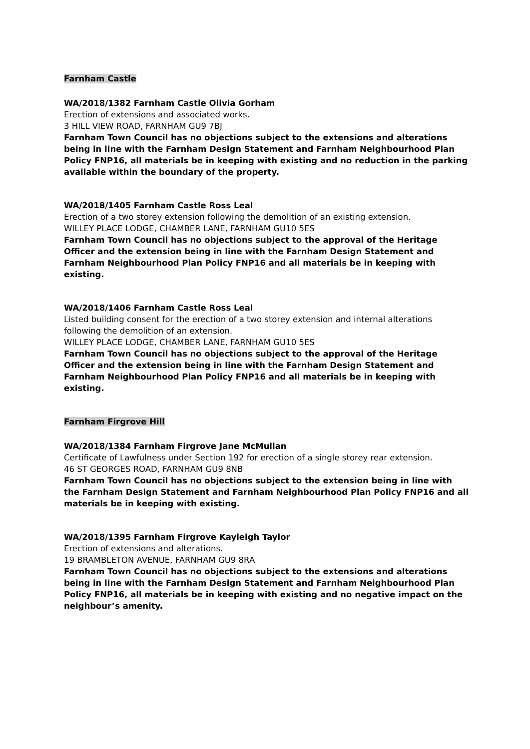Farnham Castle
WA/2018/1382 Farnham Castle Olivia Gorham
Erection of extensions and associated works.
3 HILL VIEW ROAD, FARNHAM GU9 7BJ
Farnham Town Council has no objections subject to the extensions and alterations being in line with the Farnham Design Statement and Farnham Neighbourhood Plan Policy FNP16, all materials be in keeping with existing and no reduction in the parking available within the boundary of the property.
WA/2018/1405 Farnham Castle Ross Leal
Erection of a two storey extension following the demolition of an existing extension.
WILLEY PLACE LODGE, CHAMBER LANE, FARNHAM GU10 5ES
Farnham Town Council has no objections subject to the approval of the Heritage Officer and the extension being in line with the Farnham Design Statement and Farnham Neighbourhood Plan Policy FNP16 and all materials be in keeping with existing.
WA/2018/1406 Farnham Castle Ross Leal
Listed building consent for the erection of a two storey extension and internal alterations following the demolition of an extension.
WILLEY PLACE LODGE, CHAMBER LANE, FARNHAM GU10 5ES
Farnham Town Council has no objections subject to the approval of the Heritage Officer and the extension being in line with the Farnham Design Statement and Farnham Neighbourhood Plan Policy FNP16 and all materials be in keeping with existing.
Farnham Firgrove Hill
WA/2018/1384 Farnham Firgrove Jane McMullan
Certificate of Lawfulness under Section 192 for erection of a single storey rear extension.
46 ST GEORGES ROAD, FARNHAM GU9 8NB
Farnham Town Council has no objections subject to the extension being in line with the Farnham Design Statement and Farnham Neighbourhood Plan Policy FNP16 and all materials be in keeping with existing.
WA/2018/1395 Farnham Firgrove Kayleigh Taylor
Erection of extensions and alterations.
19 BRAMBLETON AVENUE, FARNHAM GU9 8RA
Farnham Town Council has no objections subject to the extensions and alterations being in line with the Farnham Design Statement and Farnham Neighbourhood Plan Policy FNP16, all materials be in keeping with existing and no negative impact on the neighbour’s amenity.